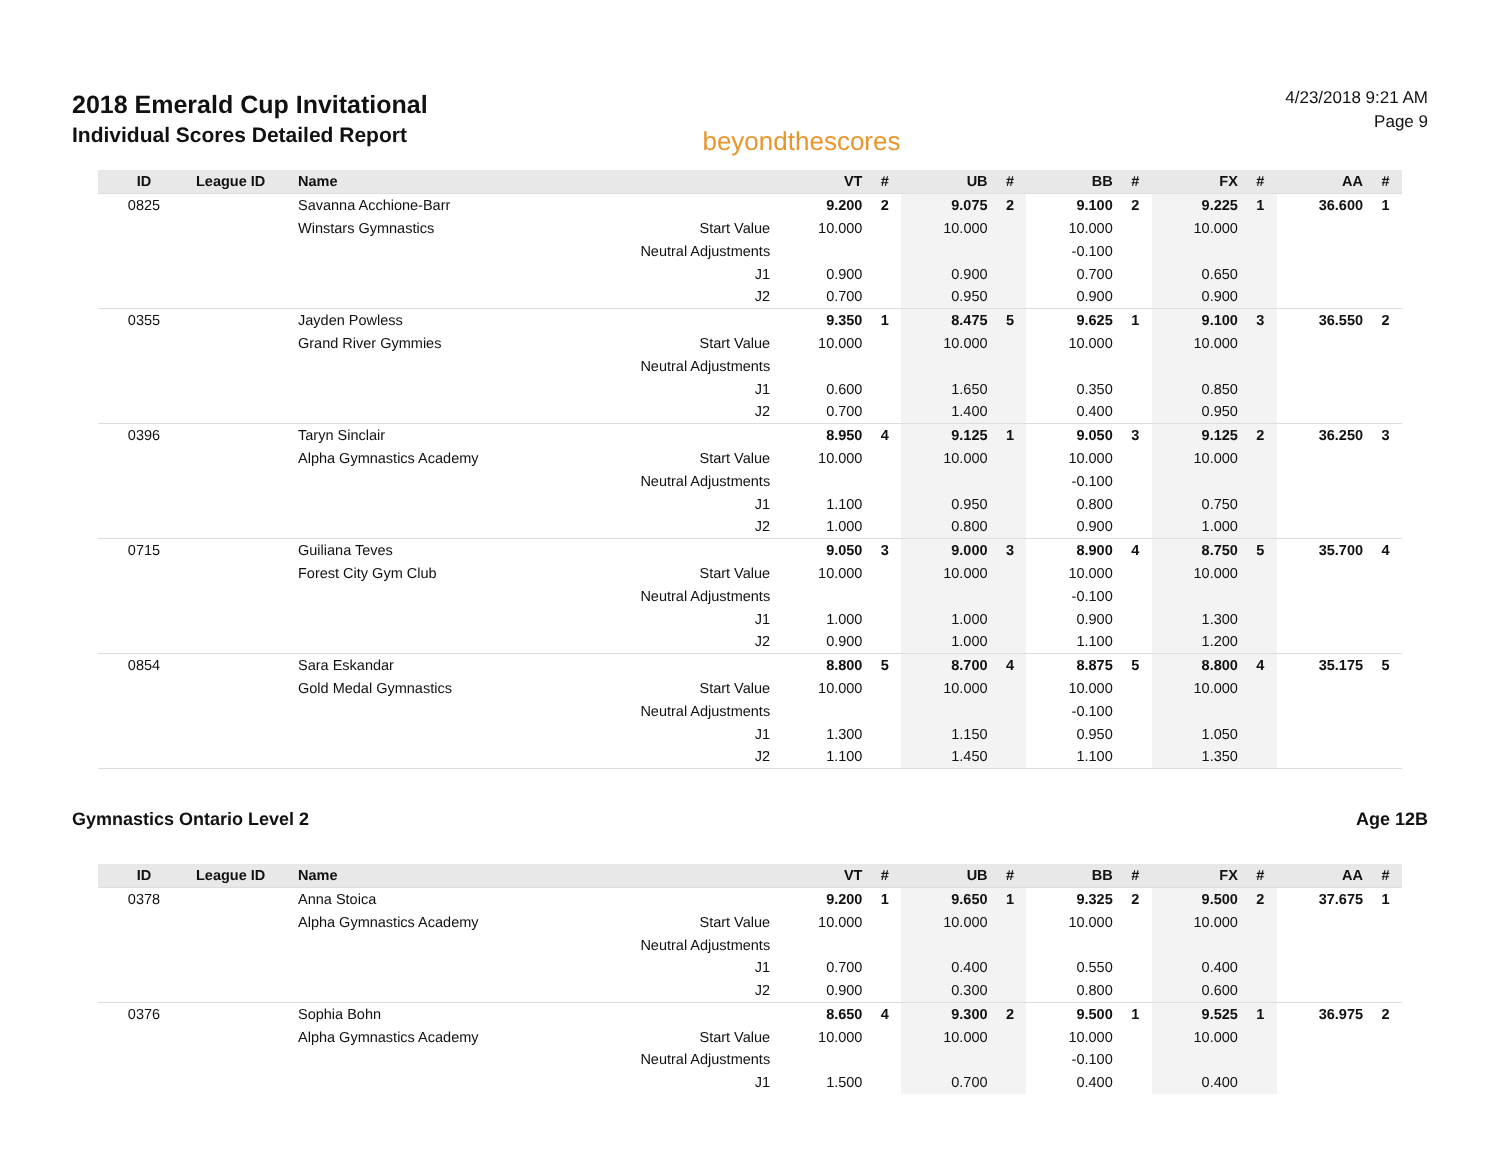2018 Emerald Cup Invitational
Individual Scores Detailed Report
beyondthescores
4/23/2018 9:21 AM
Page 9
| ID | League ID | Name | | VT | # | UB | # | BB | # | FX | # | AA | # |
| --- | --- | --- | --- | --- | --- | --- | --- | --- | --- | --- | --- | --- | --- |
| 0825 | | Savanna Acchione-Barr | | 9.200 | 2 | 9.075 | 2 | 9.100 | 2 | 9.225 | 1 | 36.600 | 1 |
| | | Winstars Gymnastics | Start Value | 10.000 | | 10.000 | | 10.000 | | 10.000 | | | |
| | | | Neutral Adjustments | | | | | -0.100 | | | | | |
| | | | J1 | 0.900 | | 0.900 | | 0.700 | | 0.650 | | | |
| | | | J2 | 0.700 | | 0.950 | | 0.900 | | 0.900 | | | |
| 0355 | | Jayden Powless | | 9.350 | 1 | 8.475 | 5 | 9.625 | 1 | 9.100 | 3 | 36.550 | 2 |
| | | Grand River Gymmies | Start Value | 10.000 | | 10.000 | | 10.000 | | 10.000 | | | |
| | | | Neutral Adjustments | | | | | | | | | | |
| | | | J1 | 0.600 | | 1.650 | | 0.350 | | 0.850 | | | |
| | | | J2 | 0.700 | | 1.400 | | 0.400 | | 0.950 | | | |
| 0396 | | Taryn Sinclair | | 8.950 | 4 | 9.125 | 1 | 9.050 | 3 | 9.125 | 2 | 36.250 | 3 |
| | | Alpha Gymnastics Academy | Start Value | 10.000 | | 10.000 | | 10.000 | | 10.000 | | | |
| | | | Neutral Adjustments | | | | | -0.100 | | | | | |
| | | | J1 | 1.100 | | 0.950 | | 0.800 | | 0.750 | | | |
| | | | J2 | 1.000 | | 0.800 | | 0.900 | | 1.000 | | | |
| 0715 | | Guiliana Teves | | 9.050 | 3 | 9.000 | 3 | 8.900 | 4 | 8.750 | 5 | 35.700 | 4 |
| | | Forest City Gym Club | Start Value | 10.000 | | 10.000 | | 10.000 | | 10.000 | | | |
| | | | Neutral Adjustments | | | | | -0.100 | | | | | |
| | | | J1 | 1.000 | | 1.000 | | 0.900 | | 1.300 | | | |
| | | | J2 | 0.900 | | 1.000 | | 1.100 | | 1.200 | | | |
| 0854 | | Sara Eskandar | | 8.800 | 5 | 8.700 | 4 | 8.875 | 5 | 8.800 | 4 | 35.175 | 5 |
| | | Gold Medal Gymnastics | Start Value | 10.000 | | 10.000 | | 10.000 | | 10.000 | | | |
| | | | Neutral Adjustments | | | | | -0.100 | | | | | |
| | | | J1 | 1.300 | | 1.150 | | 0.950 | | 1.050 | | | |
| | | | J2 | 1.100 | | 1.450 | | 1.100 | | 1.350 | | | |
Gymnastics Ontario Level 2 Age 12B
| ID | League ID | Name | | VT | # | UB | # | BB | # | FX | # | AA | # |
| --- | --- | --- | --- | --- | --- | --- | --- | --- | --- | --- | --- | --- | --- |
| 0378 | | Anna Stoica | | 9.200 | 1 | 9.650 | 1 | 9.325 | 2 | 9.500 | 2 | 37.675 | 1 |
| | | Alpha Gymnastics Academy | Start Value | 10.000 | | 10.000 | | 10.000 | | 10.000 | | | |
| | | | Neutral Adjustments | | | | | | | | | | |
| | | | J1 | 0.700 | | 0.400 | | 0.550 | | 0.400 | | | |
| | | | J2 | 0.900 | | 0.300 | | 0.800 | | 0.600 | | | |
| 0376 | | Sophia Bohn | | 8.650 | 4 | 9.300 | 2 | 9.500 | 1 | 9.525 | 1 | 36.975 | 2 |
| | | Alpha Gymnastics Academy | Start Value | 10.000 | | 10.000 | | 10.000 | | 10.000 | | | |
| | | | Neutral Adjustments | | | | | -0.100 | | | | | |
| | | | J1 | 1.500 | | 0.700 | | 0.400 | | 0.400 | | | |